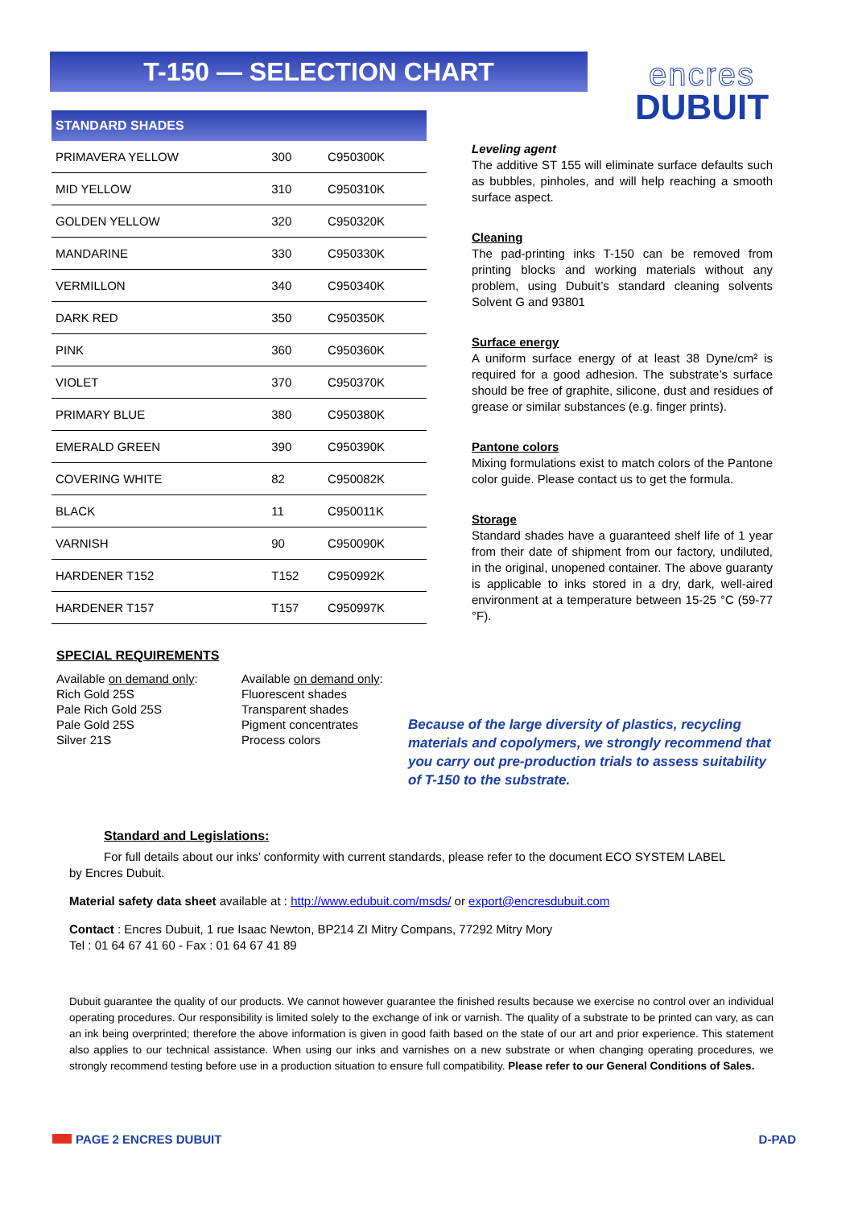T-150 — SELECTION CHART
encres
DUBUIT
| STANDARD SHADES | | |
| --- | --- | --- |
| PRIMAVERA YELLOW | 300 | C950300K |
| MID YELLOW | 310 | C950310K |
| GOLDEN YELLOW | 320 | C950320K |
| MANDARINE | 330 | C950330K |
| VERMILLON | 340 | C950340K |
| DARK RED | 350 | C950350K |
| PINK | 360 | C950360K |
| VIOLET | 370 | C950370K |
| PRIMARY BLUE | 380 | C950380K |
| EMERALD GREEN | 390 | C950390K |
| COVERING WHITE | 82 | C950082K |
| BLACK | 11 | C950011K |
| VARNISH | 90 | C950090K |
| HARDENER T152 | T152 | C950992K |
| HARDENER T157 | T157 | C950997K |
SPECIAL REQUIREMENTS
Available on demand only:
Rich Gold 25S
Pale Rich Gold 25S
Pale Gold 25S
Silver 21S
Available on demand only:
Fluorescent shades
Transparent shades
Pigment concentrates
Process colors
Leveling agent
The additive ST 155 will eliminate surface defaults such as bubbles, pinholes, and will help reaching a smooth surface aspect.
Cleaning
The pad-printing inks T-150 can be removed from printing blocks and working materials without any problem, using Dubuit’s standard cleaning solvents Solvent G and 93801
Surface energy
A uniform surface energy of at least 38 Dyne/cm² is required for a good adhesion. The substrate’s surface should be free of graphite, silicone, dust and residues of grease or similar substances (e.g. finger prints).
Pantone colors
Mixing formulations exist to match colors of the Pantone color guide. Please contact us to get the formula.
Storage
Standard shades have a guaranteed shelf life of 1 year from their date of shipment from our factory, undiluted, in the original, unopened container. The above guaranty is applicable to inks stored in a dry, dark, well-aired environment at a temperature between 15-25 °C (59-77 °F).
Because of the large diversity of plastics, recycling materials and copolymers, we strongly recommend that you carry out pre-production trials to assess suitability of T-150 to the substrate.
Standard and Legislations:
For full details about our inks’ conformity with current standards, please refer to the document ECO SYSTEM LABEL
by Encres Dubuit.
Material safety data sheet available at : http://www.edubuit.com/msds/ or export@encresdubuit.com
Contact : Encres Dubuit, 1 rue Isaac Newton, BP214 ZI Mitry Compans, 77292 Mitry Mory
Tel : 01 64 67 41 60 - Fax : 01 64 67 41 89
Dubuit guarantee the quality of our products. We cannot however guarantee the finished results because we exercise no control over an individual operating procedures. Our responsibility is limited solely to the exchange of ink or varnish. The quality of a substrate to be printed can vary, as can an ink being overprinted; therefore the above information is given in good faith based on the state of our art and prior experience. This statement also applies to our technical assistance. When using our inks and varnishes on a new substrate or when changing operating procedures, we strongly recommend testing before use in a production situation to ensure full compatibility. Please refer to our General Conditions of Sales.
PAGE 2 ENCRES DUBUIT D-PAD